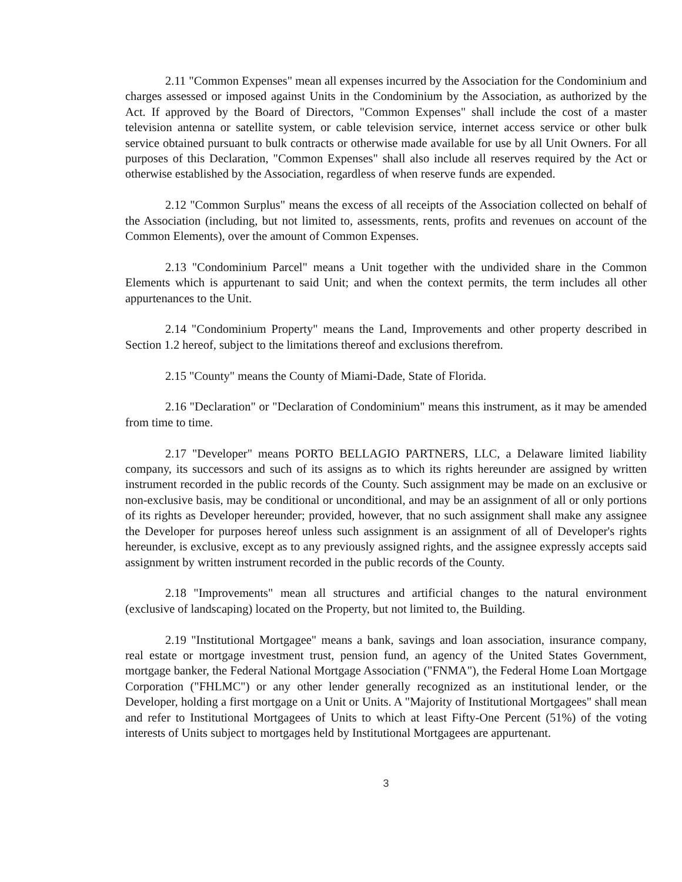2.11 "Common Expenses" mean all expenses incurred by the Association for the Condominium and charges assessed or imposed against Units in the Condominium by the Association, as authorized by the Act. If approved by the Board of Directors, "Common Expenses" shall include the cost of a master television antenna or satellite system, or cable television service, internet access service or other bulk service obtained pursuant to bulk contracts or otherwise made available for use by all Unit Owners. For all purposes of this Declaration, "Common Expenses" shall also include all reserves required by the Act or otherwise established by the Association, regardless of when reserve funds are expended.
2.12 "Common Surplus" means the excess of all receipts of the Association collected on behalf of the Association (including, but not limited to, assessments, rents, profits and revenues on account of the Common Elements), over the amount of Common Expenses.
2.13 "Condominium Parcel" means a Unit together with the undivided share in the Common Elements which is appurtenant to said Unit; and when the context permits, the term includes all other appurtenances to the Unit.
2.14 "Condominium Property" means the Land, Improvements and other property described in Section 1.2 hereof, subject to the limitations thereof and exclusions therefrom.
2.15 "County" means the County of Miami-Dade, State of Florida.
2.16 "Declaration" or "Declaration of Condominium" means this instrument, as it may be amended from time to time.
2.17 "Developer" means PORTO BELLAGIO PARTNERS, LLC, a Delaware limited liability company, its successors and such of its assigns as to which its rights hereunder are assigned by written instrument recorded in the public records of the County. Such assignment may be made on an exclusive or non-exclusive basis, may be conditional or unconditional, and may be an assignment of all or only portions of its rights as Developer hereunder; provided, however, that no such assignment shall make any assignee the Developer for purposes hereof unless such assignment is an assignment of all of Developer's rights hereunder, is exclusive, except as to any previously assigned rights, and the assignee expressly accepts said assignment by written instrument recorded in the public records of the County.
2.18 "Improvements" mean all structures and artificial changes to the natural environment (exclusive of landscaping) located on the Property, but not limited to, the Building.
2.19 "Institutional Mortgagee" means a bank, savings and loan association, insurance company, real estate or mortgage investment trust, pension fund, an agency of the United States Government, mortgage banker, the Federal National Mortgage Association ("FNMA"), the Federal Home Loan Mortgage Corporation ("FHLMC") or any other lender generally recognized as an institutional lender, or the Developer, holding a first mortgage on a Unit or Units. A "Majority of Institutional Mortgagees" shall mean and refer to Institutional Mortgagees of Units to which at least Fifty-One Percent (51%) of the voting interests of Units subject to mortgages held by Institutional Mortgagees are appurtenant.
3